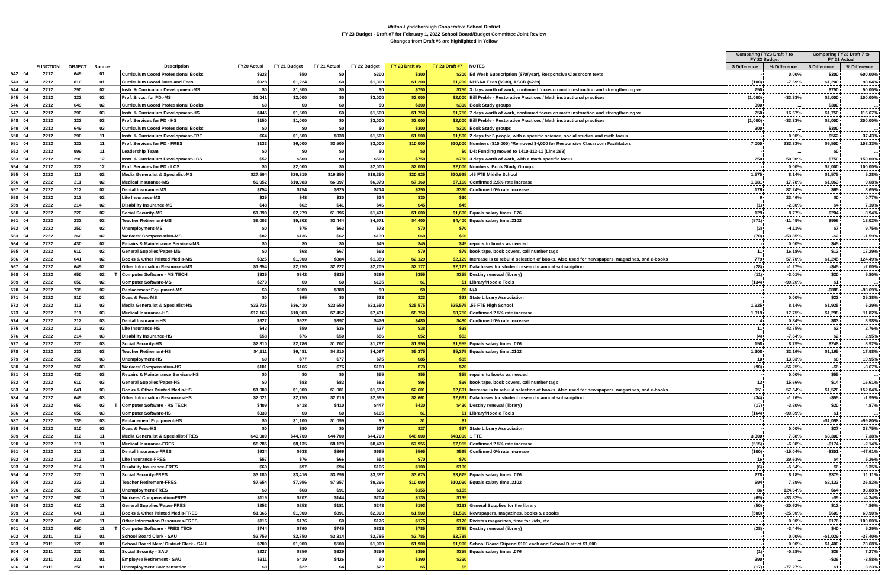Wilton-Lyndeborough Cooperative School District
FY 23 Budget - Draft #7 for February 1, 2022 School Board/Budget Committee Joint Review
Changes from Draft #6 are highlighted in Yellow
| | | | | | | | | | | | | | | Comparing FY23 Draft 7 to FY 22 Budget | | Comparing FY23 Draft 7 to FY 21 Actual | |
| --- | --- | --- | --- | --- | --- | --- | --- | --- | --- | --- | --- | --- | --- | --- | --- | --- | --- |
| | | FUNCTION | OBJECT | Source | | Description | FY20 Actual | FY 21 Budget | FY 21 Actual | FY 22 Budget | FY 23 Draft #6 | FY 23 Draft #7 | NOTES | $ Difference | % Difference | $ Difference | % Difference |
| 542 | 04 | 2212 | 649 | 01 | | Curriculum Coord Professional Books | $928 | $50 | $0 | $300 | $300 | $300 | Ed Week Subscription ($70/year), Responsive Classroom texts | - | 0.00% | $300 | 600.00% |
| 543 | 04 | 2212 | 810 | 01 | | Curriculum Coord Dues and Fees | $928 | $1,224 | $0 | $1,300 | $1,200 | $1,200 | NHSAA Fees ($930), ASCD ($239) | (100) | -7.69% | $1,200 | 98.04% |
| 544 | 04 | 2212 | 290 | 02 | | Instr. & Curriculum Development-MS | $0 | $1,500 | $0 | $0 | $750 | $750 | 3 days worth of work, continued focus on math instruction and strengthening ve | 750 | ... | $750 | 50.00% |
| 545 | 04 | 2212 | 322 | 02 | | Prof. Srvcs. for PD.-MS | $1,041 | $2,000 | $0 | $3,000 | $2,000 | $2,000 | Bill Preble - Restorative Practices / Math instructional practices | (1,000) | -33.33% | $2,000 | 100.00% |
| 546 | 04 | 2212 | 649 | 02 | | Curriculum Coord Professional Books | $0 | $0 | $0 | $0 | $300 | $300 | Book Study groups | 300 | ... | $300 | ... |
| 547 | 04 | 2212 | 290 | 03 | | Instr. & Curriculum Development-HS | $445 | $1,500 | $0 | $1,500 | $1,750 | $1,750 | 7 days worth of work, continued focus on math instruction and strengthening ve | 250 | 16.67% | $1,750 | 116.67% |
| 548 | 04 | 2212 | 322 | 03 | | Prof. Services for PD - HS | $150 | $1,000 | $0 | $3,000 | $2,000 | $2,000 | Bill Preble - Restorative Practices / Math instructional practices | (1,000) | -33.33% | $2,000 | 200.00% |
| 549 | 04 | 2212 | 649 | 03 | | Curriculum Coord Professional Books | $0 | $0 | $0 | $0 | $300 | $300 | Book Study groups | 300 | ... | $300 | ... |
| 550 | 04 | 2212 | 290 | 11 | | Instr. & Curriculum Development-FRE | $64 | $1,500 | $938 | $1,500 | $1,500 | $1,500 | 2 days for 3 people, with a specific science, social studies and math focus | - | 0.00% | $562 | 37.43% |
| 551 | 04 | 2212 | 322 | 11 | | Prof. Services for PD - FRES | $133 | $6,000 | $3,500 | $3,000 | $10,000 | $10,000 | Numbers ($10,000) *Removed $4,000 for Responsive Classroom Facilitators | 7,000 | 233.33% | $6,500 | 108.33% |
| 552 | 04 | 2212 | 999 | 11 | | Leadership Team | $0 | $0 | $0 | $0 | $0 | $0 | D4: Funding moved to 1410-112-11 (Line 268) | - | ... | $0 | ... |
| 553 | 04 | 2212 | 290 | 12 | | Instr. & Curriculum Development-LCS | $52 | $500 | $0 | $500 | $750 | $750 | 3 days worth of work, with a math specific focus | 250 | 50.00% | $750 | 150.00% |
| 554 | 04 | 2212 | 322 | 12 | | Prof. Services for PD - LCS | $0 | $2,000 | $0 | $2,000 | $2,000 | $2,000 | Numbers, Book Study Groups | - | 0.00% | $2,000 | 100.00% |
| 555 | 04 | 2222 | 112 | 02 | | Media Generalist & Specialist-MS | $27,594 | $29,819 | $19,350 | $19,350 | $20,925 | $20,925 | .45 FTE Middle School | 1,575 | 8.14% | $1,575 | 5.28% |
| 556 | 04 | 2222 | 211 | 02 | | Medical Insurance-MS | $9,952 | $10,983 | $6,097 | $6,079 | $7,160 | $7,160 | Confirmed 2.5% rate increase | 1,081 | 17.78% | $1,063 | 9.68% |
| 557 | 04 | 2222 | 212 | 02 | | Dental Insurance-MS | $754 | $754 | $325 | $214 | $390 | $390 | Confirmed 0% rate increase | 176 | 82.24% | $65 | 8.65% |
| 558 | 04 | 2222 | 213 | 02 | | Life Insurance-MS | $35 | $48 | $30 | $24 | $30 | $30 | | 6 | 23.46% | $0 | 0.77% |
| 559 | 04 | 2222 | 214 | 02 | | Disability Insurance-MS | $48 | $62 | $41 | $46 | $45 | $45 | | (1) | -2.30% | $4 | 7.10% |
| 560 | 04 | 2222 | 220 | 02 | | Social Security-MS | $1,890 | $2,279 | $1,396 | $1,471 | $1,600 | $1,600 | Equals salary times .076 | 129 | 8.77% | $204 | 8.94% |
| 561 | 04 | 2222 | 232 | 02 | | Teacher Retirement-MS | $6,003 | $5,302 | $3,444 | $4,971 | $4,400 | $4,400 | Equals salary time .2102 | (571) | -11.49% | $956 | 18.02% |
| 562 | 04 | 2222 | 250 | 02 | | Unemployment-MS | $0 | $75 | $63 | $73 | $70 | $70 | | (3) | -4.11% | $7 | 9.75% |
| 563 | 04 | 2222 | 260 | 02 | | Workers' Compensation-MS | $82 | $136 | $62 | $130 | $60 | $60 | | (70) | -53.85% | -$2 | -1.59% |
| 564 | 04 | 2222 | 430 | 02 | | Repairs & Maintenance Services-MS | $0 | $0 | $0 | $45 | $45 | $45 | repairs to books as needed | - | 0.00% | $45 | ... |
| 565 | 04 | 2222 | 610 | 02 | | General Supplies/Paper-MS | $0 | $68 | $67 | $68 | $79 | $79 | book tape, book covers, call number tags | 11 | 16.18% | $12 | 17.29% |
| 566 | 04 | 2222 | 641 | 02 | | Books & Other Printed Media-MS | $825 | $1,000 | $884 | $1,350 | $2,129 | $2,129 | Increase is to rebuild selection of books. Also used for newspapers, magazines, and e-books | 779 | 57.70% | $1,245 | 124.49% |
| 567 | 04 | 2222 | 649 | 02 | | Other Information Resources-MS | $1,654 | $2,250 | $2,222 | $2,205 | $2,177 | $2,177 | Data bases for student research- annual subscription | (28) | -1.27% | -$45 | -2.00% |
| 568 | 04 | 2222 | 650 | 02 | T | Computer Software - MS TECH | $335 | $342 | $335 | $366 | $355 | $355 | Destiny renewal (library) | (11) | -3.01% | $20 | 5.80% |
| 569 | 04 | 2222 | 650 | 02 | | Computer Software-MS | $270 | $0 | $0 | $135 | $1 | $1 | Library/Noodle Tools | (134) | -99.26% | $1 | ... |
| 570 | 04 | 2222 | 735 | 02 | | Replacement Equipment-MS | $0 | $900 | $888 | $0 | $0 | $0 | N/A | - | ... | -$888 | -98.69% |
| 571 | 04 | 2222 | 810 | 02 | | Dues & Fees-MS | $0 | $65 | $0 | $23 | $23 | $23 | State Library Association | - | 0.00% | $23 | 35.38% |
| 572 | 04 | 2222 | 112 | 03 | | Media Generalist & Specialist-HS | $33,725 | $36,410 | $23,650 | $23,650 | $25,575 | $25,575 | .55 FTE High School | 1,925 | 8.14% | $1,925 | 5.29% |
| 573 | 04 | 2222 | 211 | 03 | | Medical Insurance-HS | $12,163 | $10,983 | $7,452 | $7,431 | $8,750 | $8,750 | Confirmed 2.5% rate increase | 1,319 | 17.75% | $1,298 | 11.82% |
| 574 | 04 | 2222 | 212 | 03 | | Dental Insurance-HS | $922 | $922 | $397 | $476 | $480 | $480 | Confirmed 0% rate increase | 4 | 0.84% | $83 | 8.98% |
| 575 | 04 | 2222 | 213 | 03 | | Life Insurance-HS | $43 | $59 | $36 | $27 | $38 | $38 | | 11 | 42.75% | $2 | 2.76% |
| 576 | 04 | 2222 | 214 | 03 | | Disability Insurance-HS | $58 | $76 | $50 | $56 | $52 | $52 | | (4) | -7.64% | $2 | 2.95% |
| 577 | 04 | 2222 | 220 | 03 | | Social Security-HS | $2,310 | $2,786 | $1,707 | $1,797 | $1,955 | $1,955 | Equals salary times .076 | 158 | 8.79% | $248 | 8.92% |
| 578 | 04 | 2222 | 232 | 03 | | Teacher Retirement-HS | $4,911 | $6,481 | $4,210 | $4,067 | $5,375 | $5,375 | Equals salary time .2102 | 1,308 | 32.16% | $1,165 | 17.98% |
| 579 | 04 | 2222 | 250 | 03 | | Unemployment-HS | $0 | $77 | $77 | $75 | $85 | $85 | | 10 | 13.33% | $8 | 10.95% |
| 580 | 04 | 2222 | 260 | 03 | | Workers' Compensation-HS | $101 | $166 | $76 | $160 | $70 | $70 | | (90) | -56.25% | -$6 | -3.67% |
| 581 | 04 | 2222 | 430 | 03 | | Repairs & Maintenance Services-HS | $0 | $0 | $0 | $55 | $55 | $55 | repairs to books as needed | - | 0.00% | $55 | ... |
| 582 | 04 | 2222 | 610 | 03 | | General Supplies/Paper-HS | $0 | $83 | $82 | $83 | $96 | $96 | book tape, book covers, call number tags | 13 | 15.66% | $14 | 16.61% |
| 583 | 04 | 2222 | 641 | 03 | | Books & Other Printed Media-HS | $1,009 | $1,000 | $1,081 | $1,650 | $2,601 | $2,601 | Increase is to rebuild selection of books. Also used for newspapers, magazines, and e-books | 951 | 57.64% | $1,520 | 152.04% |
| 584 | 04 | 2222 | 649 | 03 | | Other Information Resources-HS | $2,021 | $2,750 | $2,716 | $2,695 | $2,661 | $2,661 | Data bases for student research- annual subscription | (34) | -1.26% | -$55 | -1.99% |
| 585 | 04 | 2222 | 650 | 03 | T | Computer Software - HS TECH | $409 | $418 | $410 | $447 | $430 | $430 | Destiny renewal (library) | (17) | -3.80% | $20 | 4.87% |
| 586 | 04 | 2222 | 650 | 03 | | Computer Software-HS | $330 | $0 | $0 | $165 | $1 | $1 | Library/Noodle Tools | (164) | -99.39% | $1 | ... |
| 587 | 04 | 2222 | 735 | 03 | | Replacement Equipment-HS | $0 | $1,100 | $1,099 | $0 | $1 | $1 | | 1 | ... | -$1,098 | -99.80% |
| 588 | 04 | 2222 | 810 | 03 | | Dues & Fees-HS | $0 | $80 | $0 | $27 | $27 | $27 | State Library Association | - | 0.00% | $27 | 33.75% |
| 589 | 04 | 2222 | 112 | 11 | | Media Generalist & Specialist-FRES | $43,000 | $44,700 | $44,700 | $44,700 | $48,000 | $48,000 | 1 FTE | 3,300 | 7.38% | $3,300 | 7.38% |
| 590 | 04 | 2222 | 211 | 11 | | Medical Insurance-FRES | $8,285 | $8,135 | $8,129 | $8,470 | $7,955 | $7,955 | Confirmed 2.5% rate increase | (515) | -6.08% | -$174 | -2.14% |
| 591 | 04 | 2222 | 212 | 11 | | Dental Insurance-FRES | $634 | $633 | $866 | $665 | $565 | $565 | Confirmed 0% rate increase | (100) | -15.04% | -$301 | -47.61% |
| 592 | 04 | 2222 | 213 | 11 | | Life Insurance-FRES | $57 | $76 | $66 | $54 | $70 | $70 | | 16 | 29.63% | $4 | 5.26% |
| 593 | 04 | 2222 | 214 | 11 | | Disability Insurance-FRES | $60 | $97 | $94 | $106 | $100 | $100 | | (6) | -5.54% | $6 | 6.35% |
| 594 | 04 | 2222 | 220 | 11 | | Social Security-FRES | $3,180 | $3,416 | $3,296 | $3,397 | $3,675 | $3,675 | Equals salary times .076 | 278 | 8.18% | $379 | 11.11% |
| 595 | 04 | 2222 | 232 | 11 | | Teacher Retirement-FRES | $7,654 | $7,956 | $7,957 | $9,396 | $10,090 | $10,090 | Equals salary time .2102 | 694 | 7.39% | $2,133 | 26.82% |
| 596 | 04 | 2222 | 250 | 11 | | Unemployment-FRES | $0 | $68 | $91 | $69 | $155 | $155 | | 86 | 124.64% | $64 | 93.88% |
| 597 | 04 | 2222 | 260 | 11 | | Workers' Compensation-FRES | $119 | $202 | $144 | $204 | $135 | $135 | | (69) | -33.82% | -$9 | -4.34% |
| 598 | 04 | 2222 | 610 | 11 | | General Supplies/Paper-FRES | $252 | $253 | $181 | $243 | $193 | $193 | General Supplies for the library | (50) | -20.62% | $12 | 4.86% |
| 599 | 04 | 2222 | 641 | 11 | | Books & Other Printed Media-FRES | $1,065 | $1,000 | $891 | $2,000 | $1,500 | $1,500 | Newspapers, magazines, books & ebooks | (500) | -25.00% | $609 | 60.90% |
| 600 | 04 | 2222 | 649 | 11 | | Other Information Resources-FRES | $116 | $176 | $0 | $176 | $176 | $176 | Rivistas magazines, time for kids, etc. | - | 0.00% | $176 | 100.00% |
| 601 | 04 | 2222 | 650 | 11 | T | Computer Software - FRES TECH | $744 | $760 | $745 | $813 | $785 | $785 | Destiny renewal (library) | (28) | -3.44% | $40 | 5.29% |
| 602 | 04 | 2311 | 112 | 01 | | School Board Clerk - SAU | $2,759 | $2,750 | $3,814 | $2,785 | $2,785 | $2,785 | | - | 0.00% | -$1,029 | -37.40% |
| 603 | 04 | 2311 | 120 | 01 | | School Board Mem/ District Clerk - SAU | $200 | $1,900 | $500 | $1,900 | $1,900 | $1,900 | School Board Stipend $100 each and School District $1,000 | - | 0.00% | $1,400 | 73.68% |
| 604 | 04 | 2311 | 220 | 01 | | Social Security - SAU | $227 | $356 | $329 | $356 | $355 | $355 | Equals salary times .076 | (1) | -0.28% | $26 | 7.27% |
| 605 | 04 | 2311 | 231 | 01 | | Employee Retirement - SAU | $311 | $419 | $426 | $0 | $390 | $390 | | 390 | ... | -$36 | -8.58% |
| 606 | 04 | 2311 | 250 | 01 | | Unemployment Compensation | $0 | $22 | $4 | $22 | $5 | $5 | | (17) | -77.27% | $1 | 3.23% |